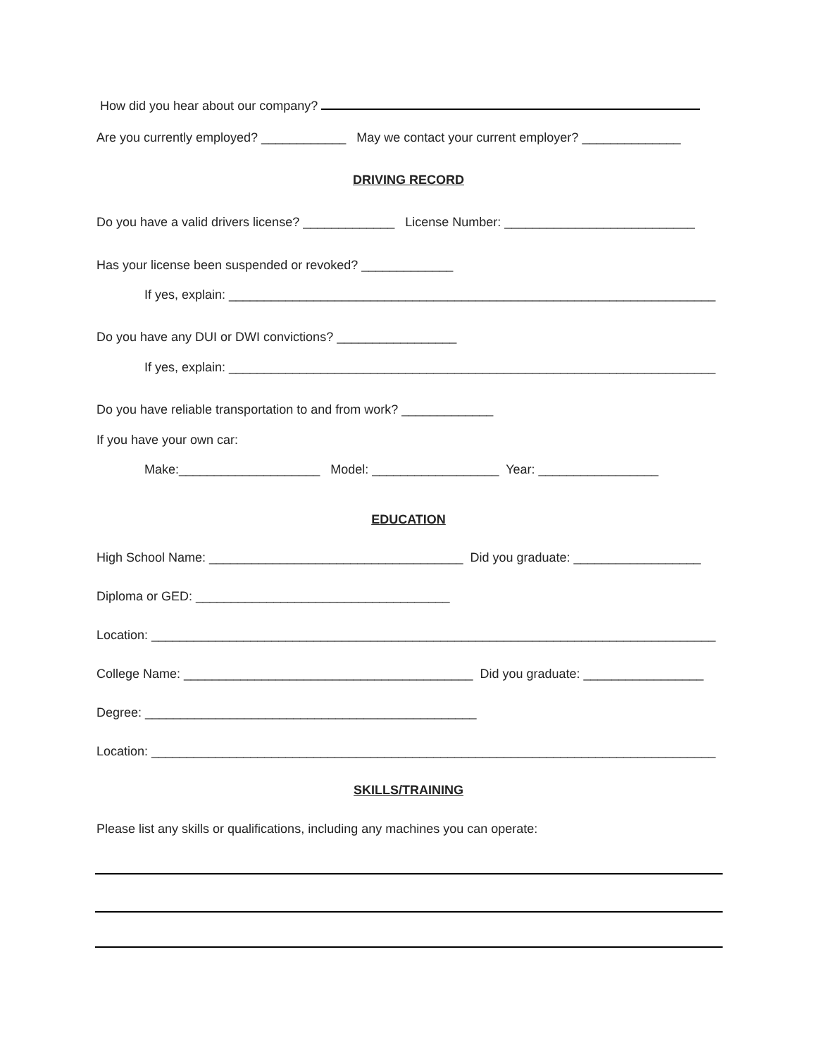How did you hear about our company?
Are you currently employed? ____________ May we contact your current employer? ______________
DRIVING RECORD
Do you have a valid drivers license? _____________ License Number: ___________________________
Has your license been suspended or revoked? _____________
If yes, explain: _____________________________________________________________________
Do you have any DUI or DWI convictions? _________________
If yes, explain: _____________________________________________________________________
Do you have reliable transportation to and from work? _____________
If you have your own car:
Make:____________________ Model: __________________ Year: _________________
EDUCATION
High School Name: ____________________________________ Did you graduate: __________________
Diploma or GED: ____________________________________
Location: ________________________________________________________________________________
College Name: _________________________________________ Did you graduate: _________________
Degree: _______________________________________________
Location: ________________________________________________________________________________
SKILLS/TRAINING
Please list any skills or qualifications, including any machines you can operate: